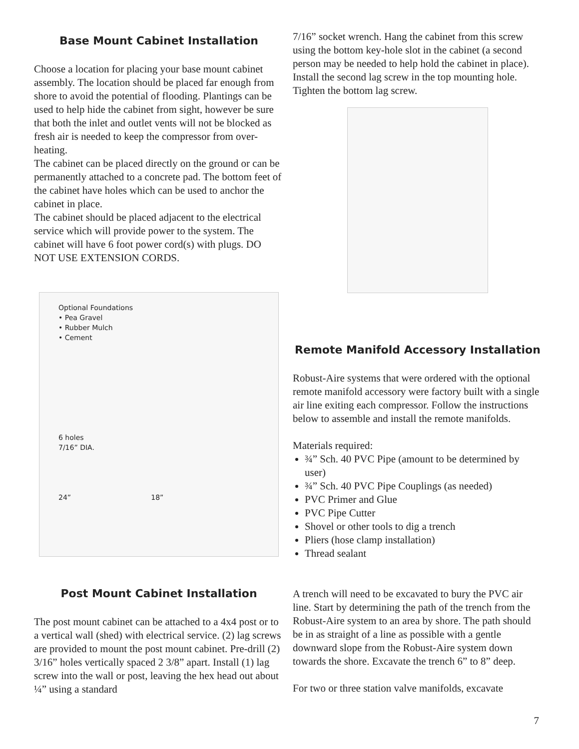Base Mount Cabinet Installation
Choose a location for placing your base mount cabinet assembly. The location should be placed far enough from shore to avoid the potential of flooding. Plantings can be used to help hide the cabinet from sight, however be sure that both the inlet and outlet vents will not be blocked as fresh air is needed to keep the compressor from over-heating.
The cabinet can be placed directly on the ground or can be permanently attached to a concrete pad. The bottom feet of the cabinet have holes which can be used to anchor the cabinet in place.
The cabinet should be placed adjacent to the electrical service which will provide power to the system. The cabinet will have 6 foot power cord(s) with plugs. DO NOT USE EXTENSION CORDS.
Optional Foundations
• Pea Gravel
• Rubber Mulch
• Cement
6 holes
7/16” DIA.
24” 18”
Post Mount Cabinet Installation
The post mount cabinet can be attached to a 4x4 post or to a vertical wall (shed) with electrical service. (2) lag screws are provided to mount the post mount cabinet. Pre-drill (2) 3/16” holes vertically spaced 2 3/8” apart. Install (1) lag screw into the wall or post, leaving the hex head out about ¼” using a standard
7/16” socket wrench. Hang the cabinet from this screw using the bottom key-hole slot in the cabinet (a second person may be needed to help hold the cabinet in place). Install the second lag screw in the top mounting hole. Tighten the bottom lag screw.
Remote Manifold Accessory Installation
Robust-Aire systems that were ordered with the optional remote manifold accessory were factory built with a single air line exiting each compressor. Follow the instructions below to assemble and install the remote manifolds.
Materials required:
¾” Sch. 40 PVC Pipe (amount to be determined by user)
¾” Sch. 40 PVC Pipe Couplings (as needed)
PVC Primer and Glue
PVC Pipe Cutter
Shovel or other tools to dig a trench
Pliers (hose clamp installation)
Thread sealant
A trench will need to be excavated to bury the PVC air line. Start by determining the path of the trench from the Robust-Aire system to an area by shore. The path should be in as straight of a line as possible with a gentle downward slope from the Robust-Aire system down towards the shore. Excavate the trench 6” to 8” deep.
For two or three station valve manifolds, excavate
7